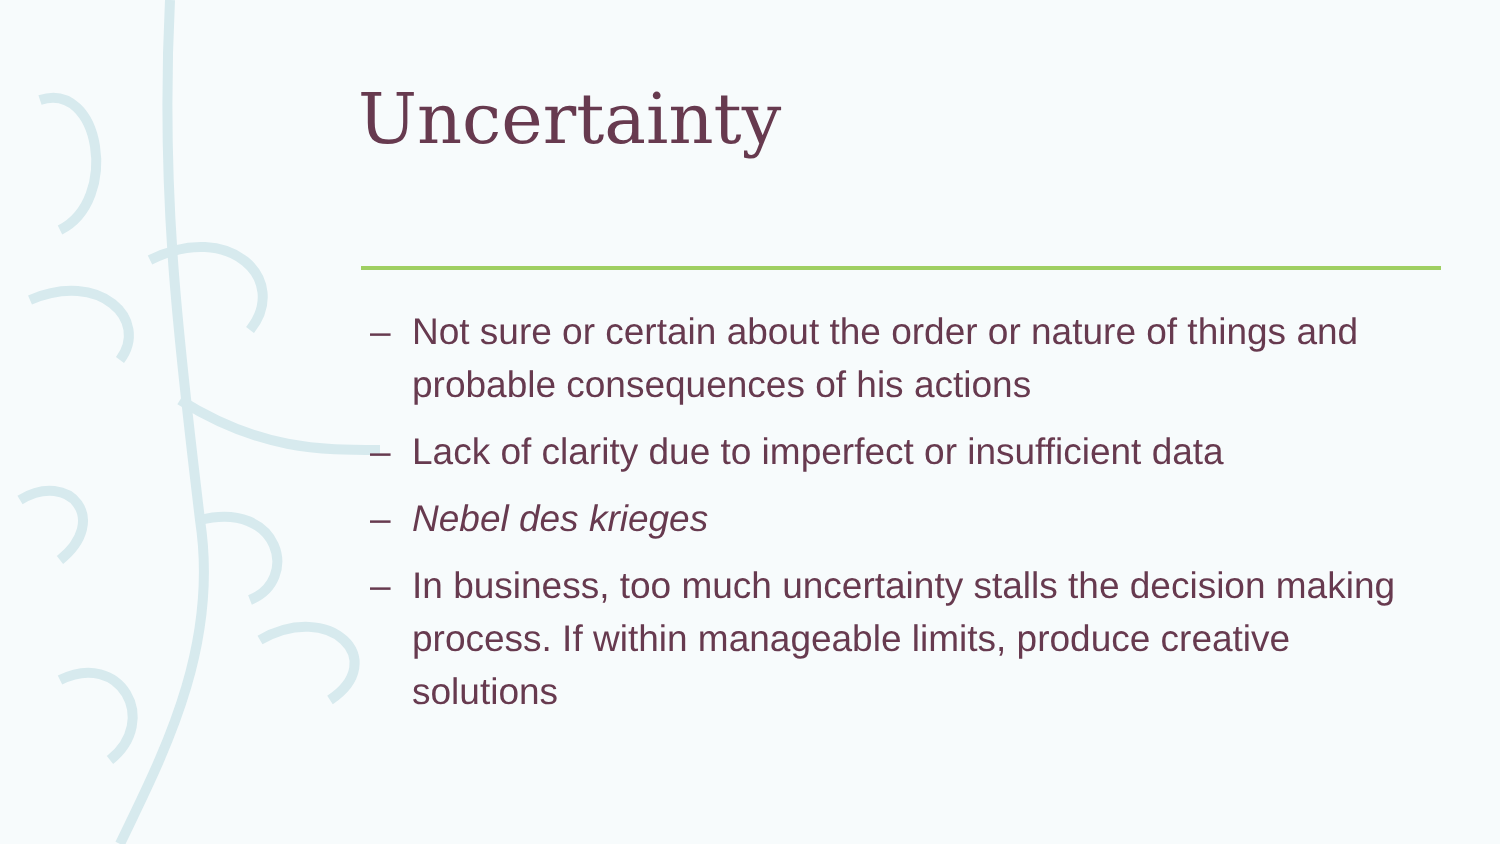Uncertainty
– Not sure or certain about the order or nature of things and probable consequences of his actions
– Lack of clarity due to imperfect or insufficient data
– Nebel des krieges
– In business, too much uncertainty stalls the decision making process. If within manageable limits, produce creative solutions